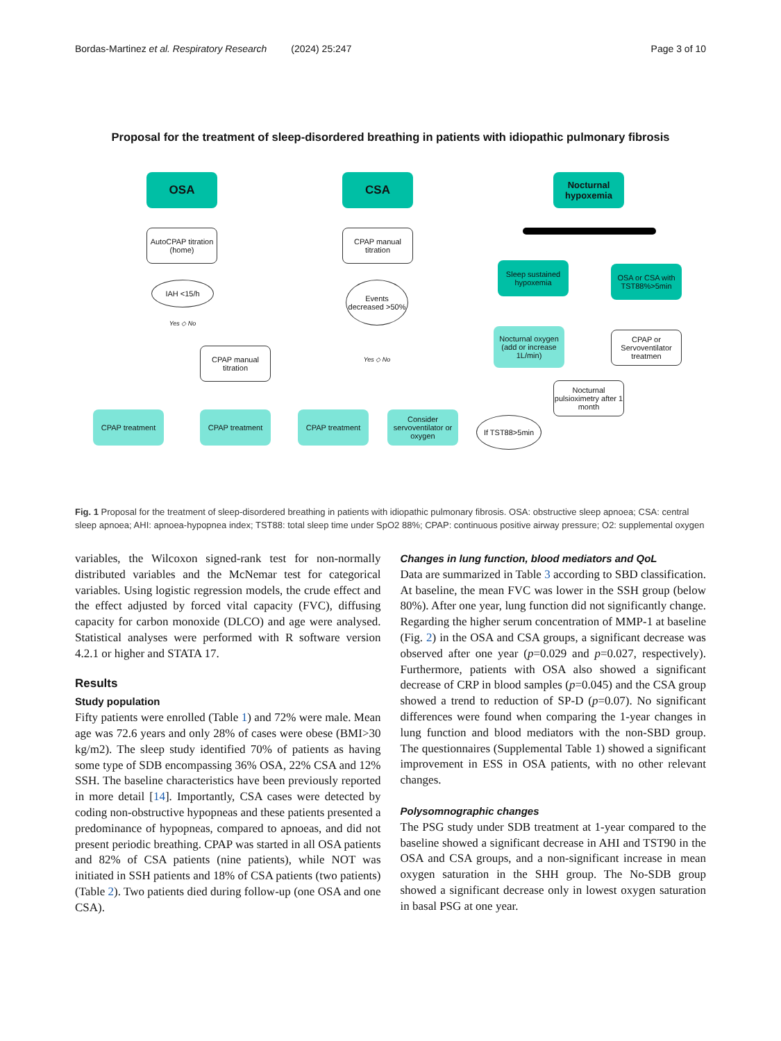Bordas-Martinez et al. Respiratory Research (2024) 25:247 Page 3 of 10
Proposal for the treatment of sleep-disordered breathing in patients with idiopathic pulmonary fibrosis
OSA
AutoCPAP titration (home)
IAH <15/h
Yes ◇ No
CPAP manual titration
CPAP treatment CPAP treatment
CSA
CPAP manual titration
Events decreased >50%
Yes ◇ No
CPAP treatment
Consider servoventilator or oxygen
Nocturnal hypoxemia
Sleep sustained hypoxemia
OSA or CSA with TST88%>5min
Nocturnal oxygen (add or increase 1L/min)
CPAP or Servoventilator treatmen
Nocturnal pulsioximetry after 1 month
If TST88>5min
Fig. 1 Proposal for the treatment of sleep-disordered breathing in patients with idiopathic pulmonary fibrosis. OSA: obstructive sleep apnoea; CSA: central sleep apnoea; AHI: apnoea-hypopnea index; TST88: total sleep time under SpO2 88%; CPAP: continuous positive airway pressure; O2: supplemental oxygen
variables, the Wilcoxon signed-rank test for non-normally distributed variables and the McNemar test for categorical variables. Using logistic regression models, the crude effect and the effect adjusted by forced vital capacity (FVC), diffusing capacity for carbon monoxide (DLCO) and age were analysed. Statistical analyses were performed with R software version 4.2.1 or higher and STATA 17.
Results
Study population
Fifty patients were enrolled (Table 1) and 72% were male. Mean age was 72.6 years and only 28% of cases were obese (BMI>30 kg/m2). The sleep study identified 70% of patients as having some type of SDB encompassing 36% OSA, 22% CSA and 12% SSH. The baseline characteristics have been previously reported in more detail [14]. Importantly, CSA cases were detected by coding non-obstructive hypopneas and these patients presented a predominance of hypopneas, compared to apnoeas, and did not present periodic breathing. CPAP was started in all OSA patients and 82% of CSA patients (nine patients), while NOT was initiated in SSH patients and 18% of CSA patients (two patients) (Table 2). Two patients died during follow-up (one OSA and one CSA).
Changes in lung function, blood mediators and QoL
Data are summarized in Table 3 according to SBD classification. At baseline, the mean FVC was lower in the SSH group (below 80%). After one year, lung function did not significantly change. Regarding the higher serum concentration of MMP-1 at baseline (Fig. 2) in the OSA and CSA groups, a significant decrease was observed after one year (p=0.029 and p=0.027, respectively). Furthermore, patients with OSA also showed a significant decrease of CRP in blood samples (p=0.045) and the CSA group showed a trend to reduction of SP-D (p=0.07). No significant differences were found when comparing the 1-year changes in lung function and blood mediators with the non-SBD group. The questionnaires (Supplemental Table 1) showed a significant improvement in ESS in OSA patients, with no other relevant changes.
Polysomnographic changes
The PSG study under SDB treatment at 1-year compared to the baseline showed a significant decrease in AHI and TST90 in the OSA and CSA groups, and a non-significant increase in mean oxygen saturation in the SHH group. The No-SDB group showed a significant decrease only in lowest oxygen saturation in basal PSG at one year.